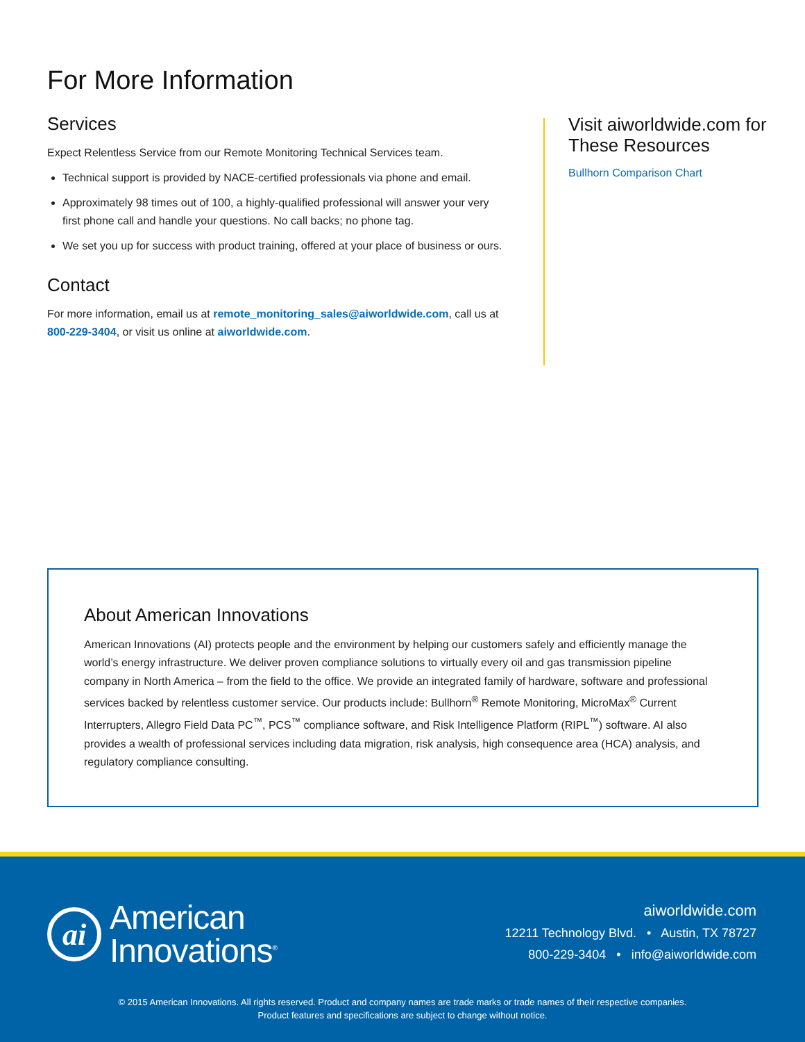For More Information
Services
Expect Relentless Service from our Remote Monitoring Technical Services team.
Technical support is provided by NACE-certified professionals via phone and email.
Approximately 98 times out of 100, a highly-qualified professional will answer your very first phone call and handle your questions. No call backs; no phone tag.
We set you up for success with product training, offered at your place of business or ours.
Contact
For more information, email us at remote_monitoring_sales@aiworldwide.com, call us at 800-229-3404, or visit us online at aiworldwide.com.
Visit aiworldwide.com for These Resources
Bullhorn Comparison Chart
About American Innovations
American Innovations (AI) protects people and the environment by helping our customers safely and efficiently manage the world’s energy infrastructure. We deliver proven compliance solutions to virtually every oil and gas transmission pipeline company in North America – from the field to the office. We provide an integrated family of hardware, software and professional services backed by relentless customer service. Our products include: Bullhorn<sup>®</sup> Remote Monitoring, MicroMax<sup>®</sup> Current Interrupters, Allegro Field Data PC<sup>™</sup>, PCS<sup>™</sup> compliance software, and Risk Intelligence Platform (RIPL<sup>™</sup>) software. AI also provides a wealth of professional services including data migration, risk analysis, high consequence area (HCA) analysis, and regulatory compliance consulting.
ai
American
Innovations<sup>®</sup>
aiworldwide.com
12211 Technology Blvd. • Austin, TX 78727
800-229-3404 • info@aiworldwide.com
© 2015 American Innovations. All rights reserved. Product and company names are trade marks or trade names of their respective companies.
Product features and specifications are subject to change without notice.